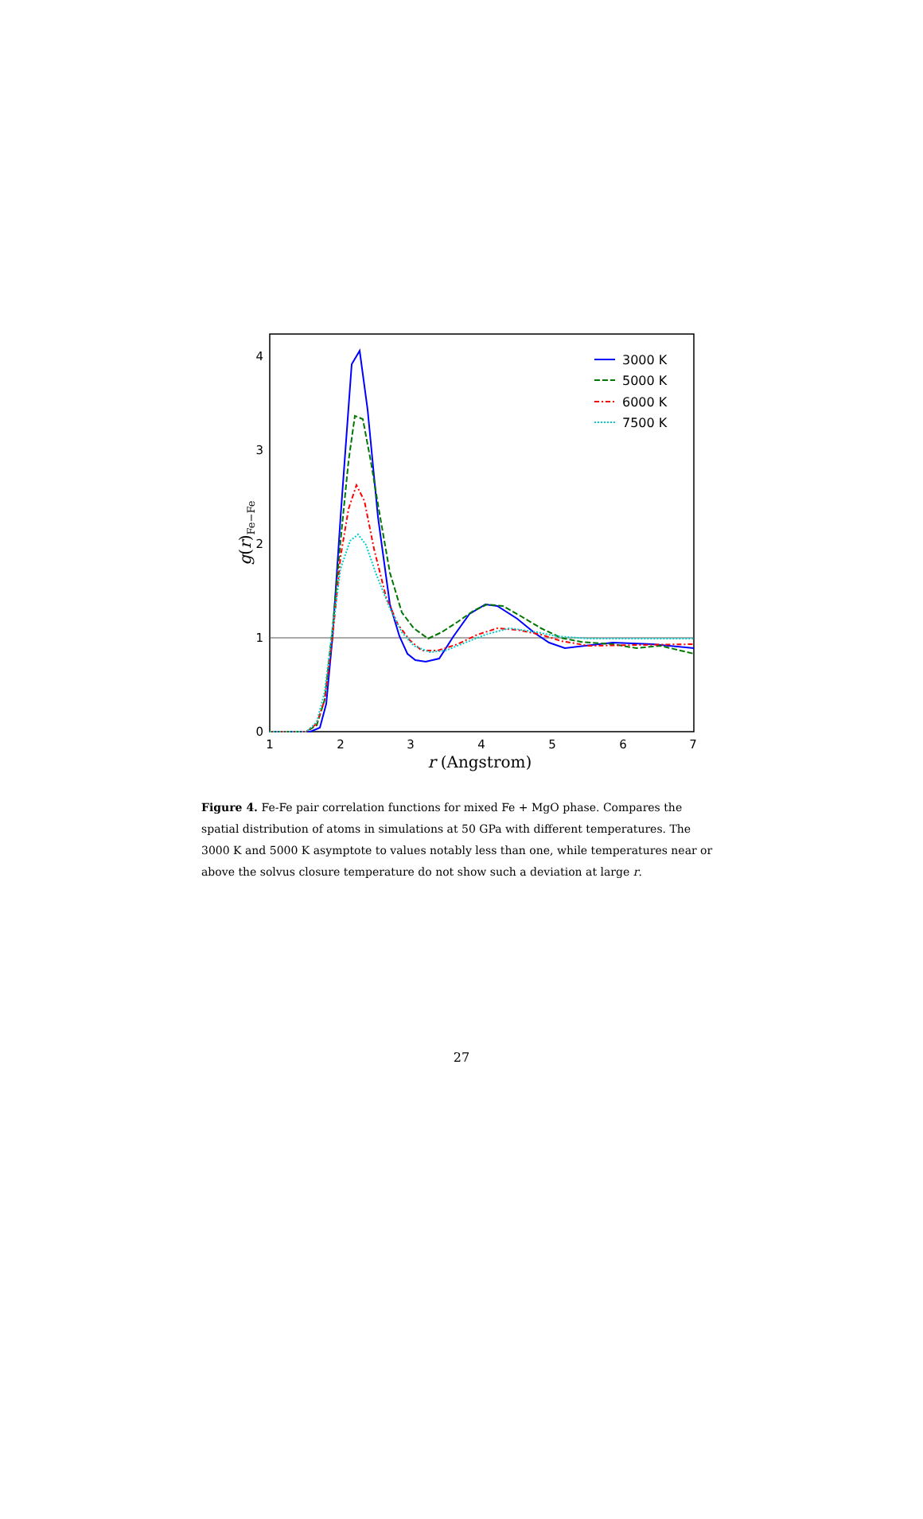1
2
3
4
5
6
7
0
1
2
3
4
r (Angstrom)
g(r)Fe−Fe
3000 K
5000 K
6000 K
7500 K
Figure 4. Fe-Fe pair correlation functions for mixed Fe + MgO phase. Compares the spatial distribution of atoms in simulations at 50 GPa with different temperatures. The 3000 K and 5000 K asymptote to values notably less than one, while temperatures near or above the solvus closure temperature do not show such a deviation at large r.
27